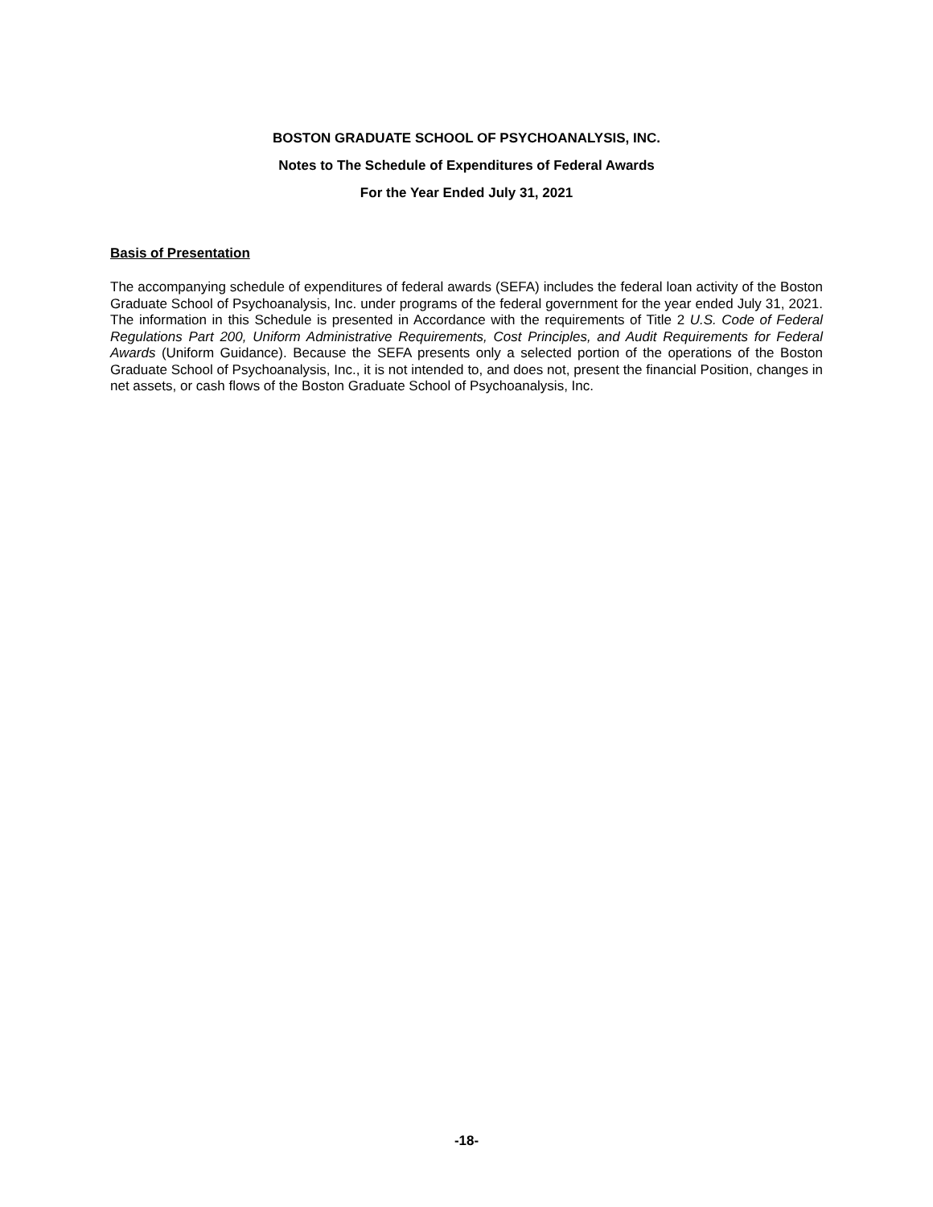BOSTON GRADUATE SCHOOL OF PSYCHOANALYSIS, INC.
Notes to The Schedule of Expenditures of Federal Awards
For the Year Ended July 31, 2021
Basis of Presentation
The accompanying schedule of expenditures of federal awards (SEFA) includes the federal loan activity of the Boston Graduate School of Psychoanalysis, Inc. under programs of the federal government for the year ended July 31, 2021. The information in this Schedule is presented in Accordance with the requirements of Title 2 U.S. Code of Federal Regulations Part 200, Uniform Administrative Requirements, Cost Principles, and Audit Requirements for Federal Awards (Uniform Guidance). Because the SEFA presents only a selected portion of the operations of the Boston Graduate School of Psychoanalysis, Inc., it is not intended to, and does not, present the financial Position, changes in net assets, or cash flows of the Boston Graduate School of Psychoanalysis, Inc.
-18-